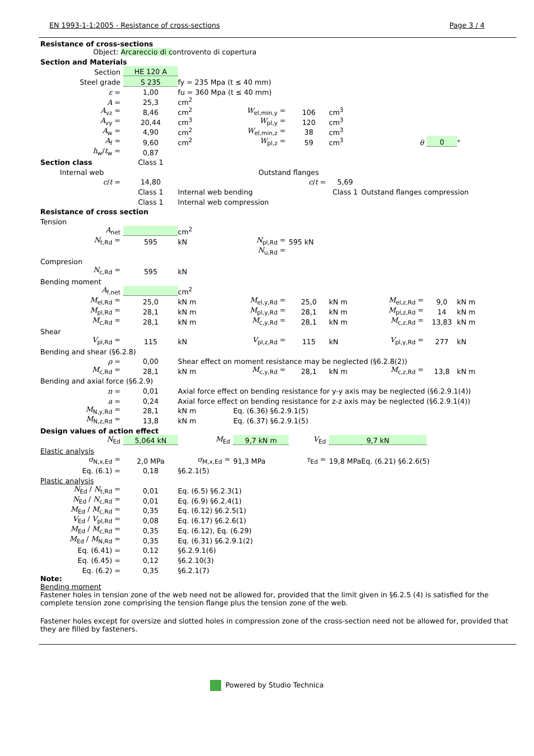EN 1993-1-1:2005 - Resistance of cross-sections Page 3 / 4
Resistance of cross-sections
Object: Arcareccio di controvento di copertura
| Section and Materials | | | | | | | | |
| Section | HE 120 A | | | | | | | |
| Steel grade | S 235 | fy = 235 Mpa (t ≤ 40 mm) | | | | | | |
| ε = | 1,00 | fu = 360 Mpa (t ≤ 40 mm) | | | | | | |
| A = | 25,3 | cm<sup>2</sup> | | | | | | |
| A<sub>vz</sub> = | 8,46 | cm<sup>2</sup> | W<sub>el,min,y</sub> = | 106 | cm<sup>3</sup> | | | |
| A<sub>vy</sub> = | 20,44 | cm<sup>3</sup> | W<sub>pl,y</sub> = | 120 | cm<sup>3</sup> | | | |
| A<sub>w</sub> = | 4,90 | cm<sup>2</sup> | W<sub>el,min,z</sub> = | 38 | cm<sup>3</sup> | | | |
| A<sub>f</sub> = | 9,60 | cm<sup>2</sup> | W<sub>pl,z</sub> = | 59 | cm<sup>3</sup> | θ | 0 | ° |
| h<sub>w</sub>/ t<sub>w</sub> = | 0,87 | | | | | | | |
| Section class | Class 1 | | | | | | | |
| Internal web | | | Outstand flanges | | | | | |
| c / t = | 14,80 | | | c / t = | 5,69 | | | |
| | Class 1 | Internal web bending | | | Class 1 | Outstand flanges compression | | |
| | Class 1 | Internal web compression | | | | | | |
| Resistance of cross section | | | | | | | | |
| Tension | | | | | | | | |
| A<sub>net</sub> | | cm<sup>2</sup> | | | | | | |
| N<sub>t,Rd</sub> = | 595 | kN | N<sub>pl,Rd</sub> = | 595 kN | | | | |
| | | | N<sub>u,Rd</sub> = | | | | | |
| Compresion | | | | | | | | |
| N<sub>c,Rd</sub> = | 595 | kN | | | | | | |
| Bending moment | | | | | | | | |
| A<sub>f,net</sub> | | cm<sup>2</sup> | | | | | | |
| M<sub>el,Rd</sub> = | 25,0 | kN m | M<sub>el,y,Rd</sub> = | 25,0 | kN m | M<sub>el,z,Rd</sub> = | 9,0 | kN m |
| M<sub>pl,Rd</sub> = | 28,1 | kN m | M<sub>pl,y,Rd</sub> = | 28,1 | kN m | M<sub>pl,z,Rd</sub> = | 14 | kN m |
| M<sub>c,Rd</sub> = | 28,1 | kN m | M<sub>c,y,Rd</sub> = | 28,1 | kN m | M<sub>c,z,Rd</sub> = | 13,83 | kN m |
| Shear | | | | | | | | |
| V<sub>pl,Rd</sub> = | 115 | kN | V<sub>pl,z,Rd</sub> = | 115 | kN | V<sub>pl,y,Rd</sub> = | 277 | kN |
| Bending and shear (§6.2.8) | | | | | | | | |
| ρ = | 0,00 | Shear effect on moment resistance may be neglected (§6.2.8(2)) | | | | | | |
| M<sub>c,Rd</sub> = | 28,1 | kN m | M<sub>c,y,Rd</sub> = | 28,1 | kN m | M<sub>c,z,Rd</sub> = | 13,8 | kN m |
| Bending and axial force (§6.2.9) | | | | | | | | |
| n = | 0,01 | Axial force effect on bending resistance for y-y axis may be neglected (§6.2.9.1(4)) | | | | | | |
| a = | 0,24 | Axial force effect on bending resistance for z-z axis may be neglected (§6.2.9.1(4)) | | | | | | |
| M<sub>N,y,Rd</sub> = | 28,1 | kN m | Eq. (6.36) §6.2.9.1(5) | | | | | |
| M<sub>N,z,Rd</sub> = | 13,8 | kN m | Eq. (6.37) §6.2.9.1(5) | | | | | |
| Design values of action effect | | | | | | | | |
| N<sub>Ed</sub> | 5,064 kN | M<sub>Ed</sub> | 9,7 kN m | V<sub>Ed</sub> | 9,7 kN | | | |
| Elastic analysis | | | | | | | | |
| σ<sub>N,x,Ed</sub> = | 2,0 MPa | σ<sub>M,x,Ed</sub> = | 91,3 MPa | τ<sub>Ed</sub> = | 19,8 MPa | Eq. (6.21) §6.2.6(5) | | |
| Eq. (6.1) = | 0,18 | §6.2.1(5) | | | | | | |
| Plastic analysis | | | | | | | | |
| N<sub>Ed</sub> / N<sub>t,Rd</sub> = | 0,01 | Eq. (6.5) §6.2.3(1) | | | | | | |
| N<sub>Ed</sub> / N<sub>c,Rd</sub> = | 0,01 | Eq. (6.9) §6.2.4(1) | | | | | | |
| M<sub>Ed</sub> / M<sub>c,Rd</sub> = | 0,35 | Eq. (6.12) §6.2.5(1) | | | | | | |
| V<sub>Ed</sub> / V<sub>pl,Rd</sub> = | 0,08 | Eq. (6.17) §6.2.6(1) | | | | | | |
| M<sub>Ed</sub> / M<sub>c,Rd</sub> = | 0,35 | Eq. (6.12), Eq. (6.29) | | | | | | |
| M<sub>Ed</sub> / M<sub>N,Rd</sub> = | 0,35 | Eq. (6.31) §6.2.9.1(2) | | | | | | |
| Eq. (6.41) = | 0,12 | §6.2.9.1(6) | | | | | | |
| Eq. (6.45) = | 0,12 | §6.2.10(3) | | | | | | |
| Eq. (6.2) = | 0,35 | §6.2.1(7) | | | | | | |
Note:
Bending moment
Fastener holes in tension zone of the web need not be allowed for, provided that the limit given in §6.2.5 (4) is satisfied for the complete tension zone comprising the tension flange plus the tension zone of the web.
Fastener holes except for oversize and slotted holes in compression zone of the cross-section need not be allowed for, provided that they are filled by fasteners.
Powered by Studio Technica